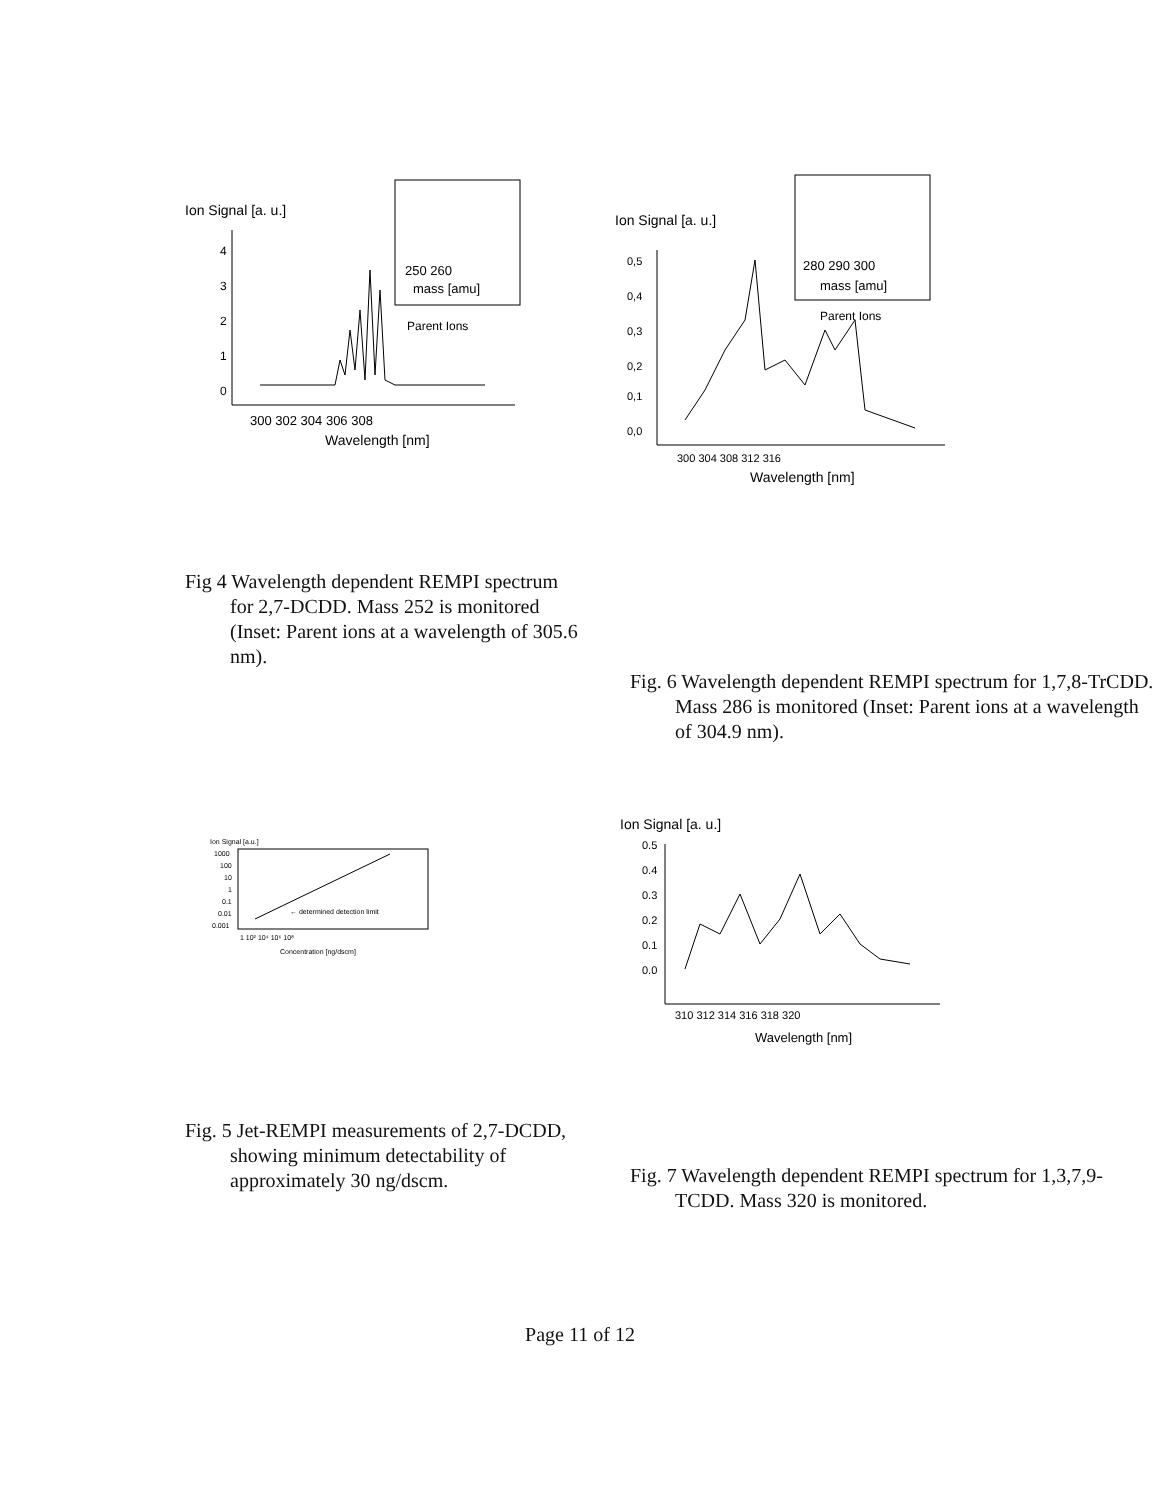Ion Signal [a. u.]
4
3
2
1
0
250 260
mass [amu]
Parent Ions
300 302 304 306 308
Wavelength [nm]
Ion Signal [a. u.]
0,5
0,4
0,3
0,2
0,1
0,0
280 290 300
mass [amu]
Parent Ions
300 304 308 312 316
Wavelength [nm]
Fig 4 Wavelength dependent REMPI spectrum for 2,7-DCDD. Mass 252 is monitored (Inset: Parent ions at a wavelength of 305.6 nm).
Fig. 6 Wavelength dependent REMPI spectrum for 1,7,8-TrCDD. Mass 286 is monitored (Inset: Parent ions at a wavelength of 304.9 nm).
Ion Signal [a.u.]
1000
100
10
1
0.1
0.01
0.001
← determined detection limit
1 10² 10⁴ 10⁶ 10⁸
Concentration [ng/dscm]
Ion Signal [a. u.]
0.5
0.4
0.3
0.2
0.1
0.0
310 312 314 316 318 320
Wavelength [nm]
Fig. 5 Jet-REMPI measurements of 2,7-DCDD, showing minimum detectability of approximately 30 ng/dscm.
Fig. 7 Wavelength dependent REMPI spectrum for 1,3,7,9-TCDD. Mass 320 is monitored.
Page 11 of 12